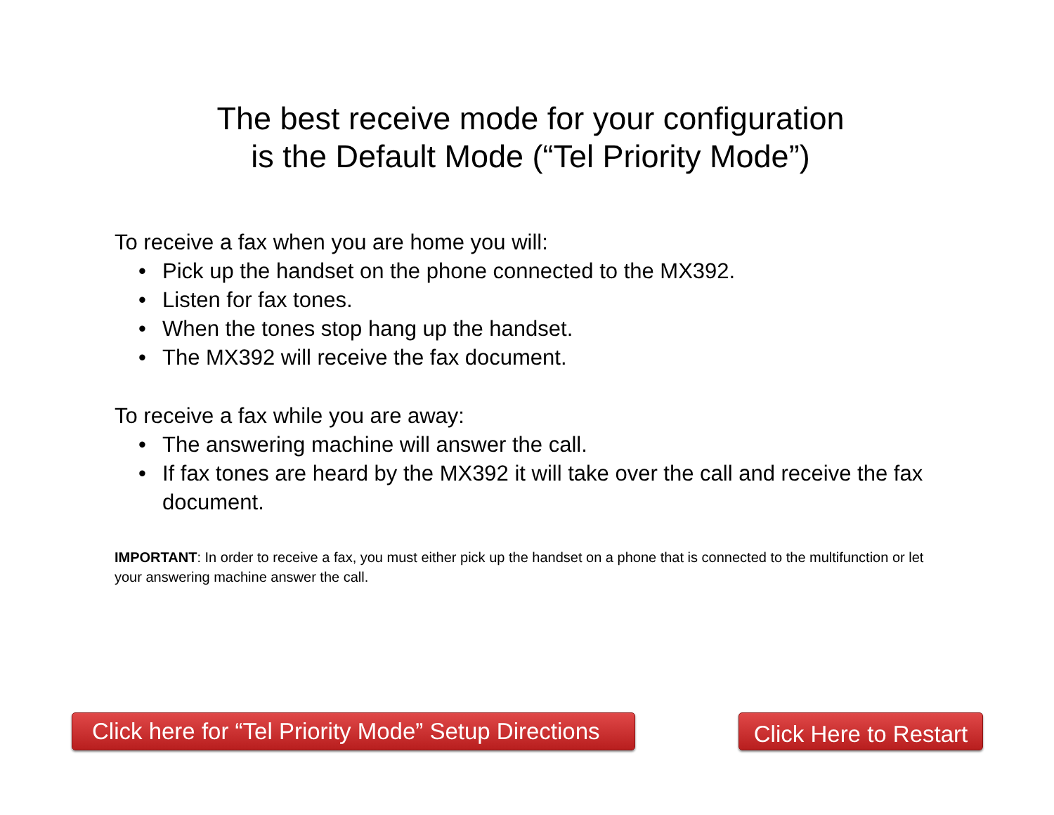The best receive mode for your configuration
is the Default Mode (“Tel Priority Mode”)
To receive a fax when you are home you will:
• Pick up the handset on the phone connected to the MX392.
• Listen for fax tones.
• When the tones stop hang up the handset.
• The MX392 will receive the fax document.
To receive a fax while you are away:
• The answering machine will answer the call.
• If fax tones are heard by the MX392 it will take over the call and receive the fax document.
IMPORTANT: In order to receive a fax, you must either pick up the handset on a phone that is connected to the multifunction or let your answering machine answer the call.
Click here for “Tel Priority Mode” Setup Directions
Click Here to Restart